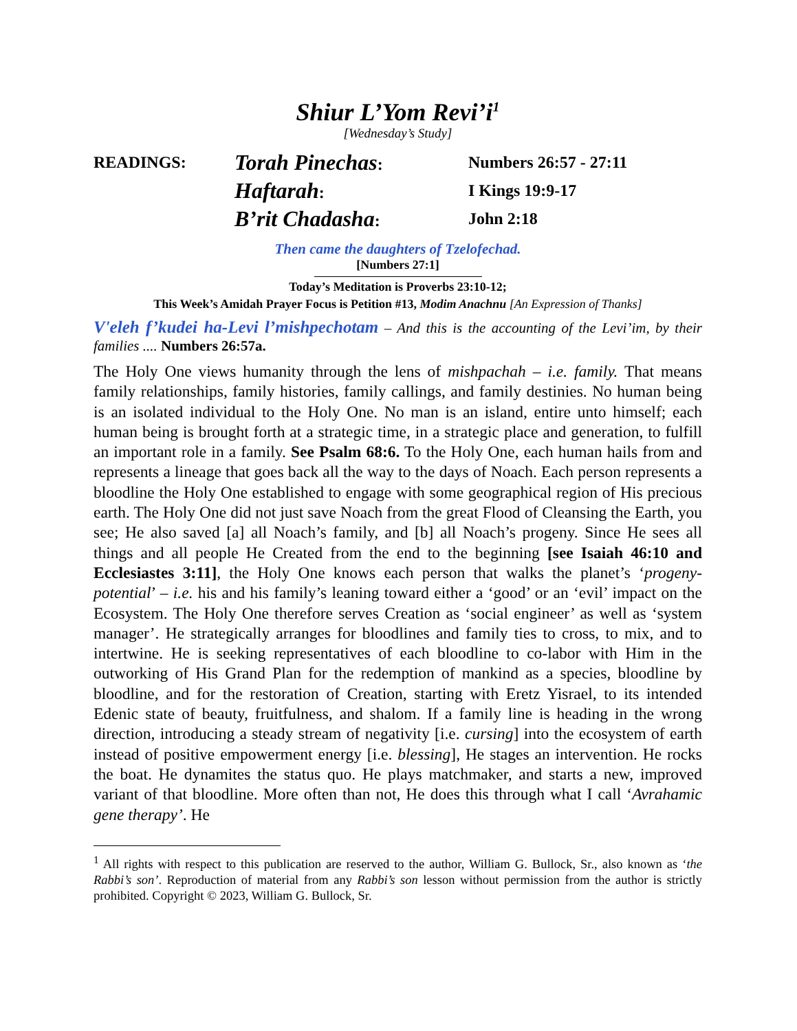Shiur L’Yom Revi’i<sup>1</sup>
[Wednesday’s Study]
READINGS:
Torah Pinechas:
Numbers 26:57 - 27:11
Haftarah:
I Kings 19:9-17
B’rit Chadasha:
John 2:18
Then came the daughters of Tzelofechad.
[Numbers 27:1]
Today’s Meditation is Proverbs 23:10-12;
This Week’s Amidah Prayer Focus is Petition #13, Modim Anachnu [An Expression of Thanks]
V'eleh f’kudei ha-Levi l’mishpechotam – And this is the accounting of the Levi’im, by their families .... Numbers 26:57a.
The Holy One views humanity through the lens of mishpachah – i.e. family. That means family relationships, family histories, family callings, and family destinies. No human being is an isolated individual to the Holy One. No man is an island, entire unto himself; each human being is brought forth at a strategic time, in a strategic place and generation, to fulfill an important role in a family. See Psalm 68:6. To the Holy One, each human hails from and represents a lineage that goes back all the way to the days of Noach. Each person represents a bloodline the Holy One established to engage with some geographical region of His precious earth. The Holy One did not just save Noach from the great Flood of Cleansing the Earth, you see; He also saved [a] all Noach’s family, and [b] all Noach’s progeny. Since He sees all things and all people He Created from the end to the beginning [see Isaiah 46:10 and Ecclesiastes 3:11], the Holy One knows each person that walks the planet’s ‘progeny-potential’ – i.e. his and his family’s leaning toward either a ‘good’ or an ‘evil’ impact on the Ecosystem. The Holy One therefore serves Creation as ‘social engineer’ as well as ‘system manager’. He strategically arranges for bloodlines and family ties to cross, to mix, and to intertwine. He is seeking representatives of each bloodline to co-labor with Him in the outworking of His Grand Plan for the redemption of mankind as a species, bloodline by bloodline, and for the restoration of Creation, starting with Eretz Yisrael, to its intended Edenic state of beauty, fruitfulness, and shalom. If a family line is heading in the wrong direction, introducing a steady stream of negativity [i.e. cursing] into the ecosystem of earth instead of positive empowerment energy [i.e. blessing], He stages an intervention. He rocks the boat. He dynamites the status quo. He plays matchmaker, and starts a new, improved variant of that bloodline. More often than not, He does this through what I call ‘Avrahamic gene therapy’. He
<sup>1</sup> All rights with respect to this publication are reserved to the author, William G. Bullock, Sr., also known as ‘the Rabbi’s son’. Reproduction of material from any Rabbi’s son lesson without permission from the author is strictly prohibited. Copyright © 2023, William G. Bullock, Sr.